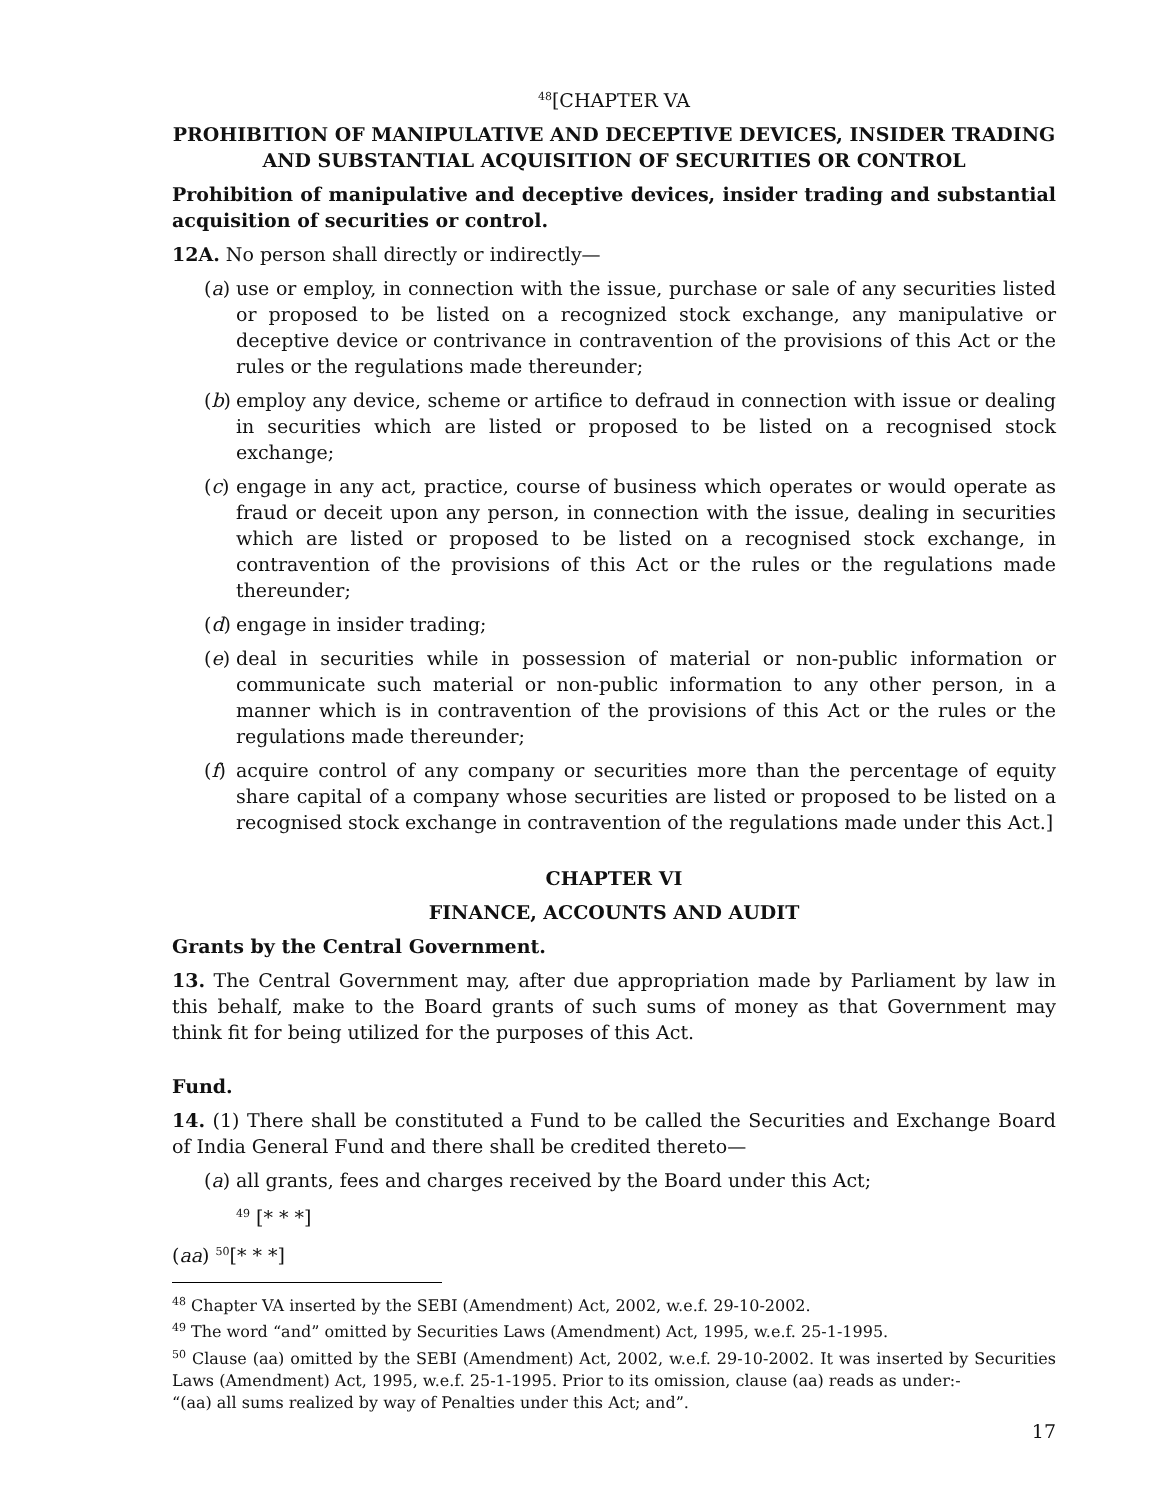<sup>48</sup> [CHAPTER VA
PROHIBITION OF MANIPULATIVE AND DECEPTIVE DEVICES, INSIDER TRADING AND SUBSTANTIAL ACQUISITION OF SECURITIES OR CONTROL
Prohibition of manipulative and deceptive devices, insider trading and substantial acquisition of securities or control.
12A. No person shall directly or indirectly—
(a) use or employ, in connection with the issue, purchase or sale of any securities listed or proposed to be listed on a recognized stock exchange, any manipulative or deceptive device or contrivance in contravention of the provisions of this Act or the rules or the regulations made thereunder;
(b) employ any device, scheme or artifice to defraud in connection with issue or dealing in securities which are listed or proposed to be listed on a recognised stock exchange;
(c) engage in any act, practice, course of business which operates or would operate as fraud or deceit upon any person, in connection with the issue, dealing in securities which are listed or proposed to be listed on a recognised stock exchange, in contravention of the provisions of this Act or the rules or the regulations made thereunder;
(d) engage in insider trading;
(e) deal in securities while in possession of material or non-public information or communicate such material or non-public information to any other person, in a manner which is in contravention of the provisions of this Act or the rules or the regulations made thereunder;
(f) acquire control of any company or securities more than the percentage of equity share capital of a company whose securities are listed or proposed to be listed on a recognised stock exchange in contravention of the regulations made under this Act.]
CHAPTER VI
FINANCE, ACCOUNTS AND AUDIT
Grants by the Central Government.
13. The Central Government may, after due appropriation made by Parliament by law in this behalf, make to the Board grants of such sums of money as that Government may think fit for being utilized for the purposes of this Act.
Fund.
14. (1) There shall be constituted a Fund to be called the Securities and Exchange Board of India General Fund and there shall be credited thereto—
(a) all grants, fees and charges received by the Board under this Act;
<sup>49</sup> [* * *]
(aa) <sup>50</sup>[* * *]
<sup>48</sup> Chapter VA inserted by the SEBI (Amendment) Act, 2002, w.e.f. 29-10-2002.
<sup>49</sup> The word “and” omitted by Securities Laws (Amendment) Act, 1995, w.e.f. 25-1-1995.
<sup>50</sup> Clause (aa) omitted by the SEBI (Amendment) Act, 2002, w.e.f. 29-10-2002. It was inserted by Securities Laws (Amendment) Act, 1995, w.e.f. 25-1-1995. Prior to its omission, clause (aa) reads as under:-
“(aa) all sums realized by way of Penalties under this Act; and”.
17